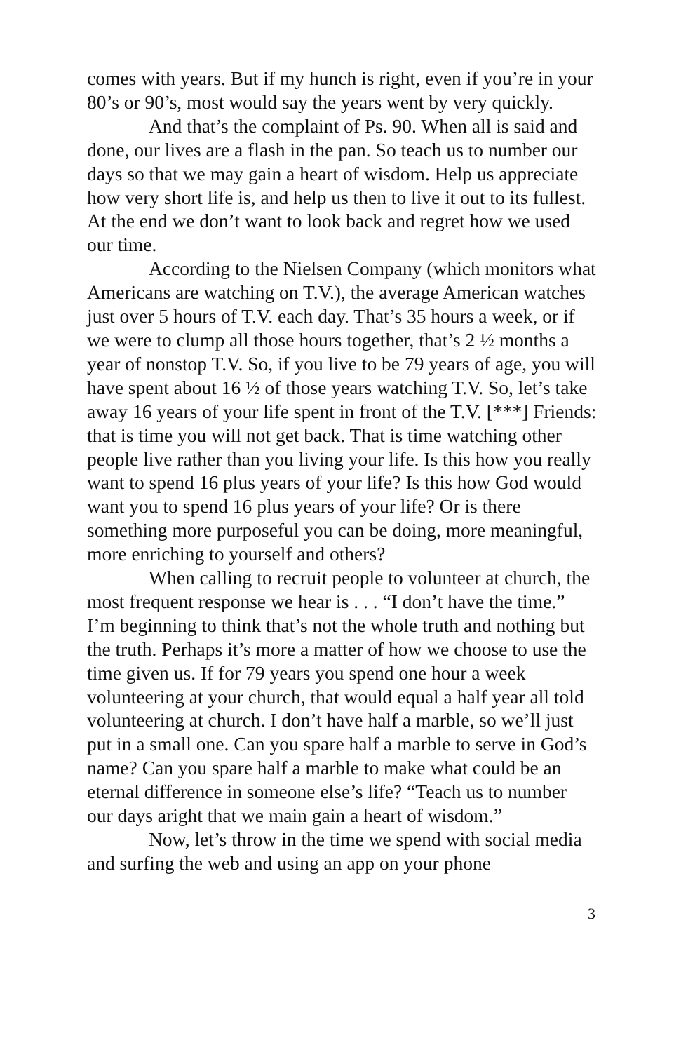comes with years. But if my hunch is right, even if you’re in your 80’s or 90’s, most would say the years went by very quickly.
And that’s the complaint of Ps. 90. When all is said and done, our lives are a flash in the pan. So teach us to number our days so that we may gain a heart of wisdom. Help us appreciate how very short life is, and help us then to live it out to its fullest. At the end we don’t want to look back and regret how we used our time.
According to the Nielsen Company (which monitors what Americans are watching on T.V.), the average American watches just over 5 hours of T.V. each day. That’s 35 hours a week, or if we were to clump all those hours together, that’s 2 ½ months a year of nonstop T.V. So, if you live to be 79 years of age, you will have spent about 16 ½ of those years watching T.V. So, let’s take away 16 years of your life spent in front of the T.V. [***] Friends: that is time you will not get back. That is time watching other people live rather than you living your life. Is this how you really want to spend 16 plus years of your life? Is this how God would want you to spend 16 plus years of your life? Or is there something more purposeful you can be doing, more meaningful, more enriching to yourself and others?
When calling to recruit people to volunteer at church, the most frequent response we hear is . . . “I don’t have the time.” I’m beginning to think that’s not the whole truth and nothing but the truth. Perhaps it’s more a matter of how we choose to use the time given us. If for 79 years you spend one hour a week volunteering at your church, that would equal a half year all told volunteering at church. I don’t have half a marble, so we’ll just put in a small one. Can you spare half a marble to serve in God’s name? Can you spare half a marble to make what could be an eternal difference in someone else’s life? “Teach us to number our days aright that we main gain a heart of wisdom.”
Now, let’s throw in the time we spend with social media and surfing the web and using an app on your phone
3